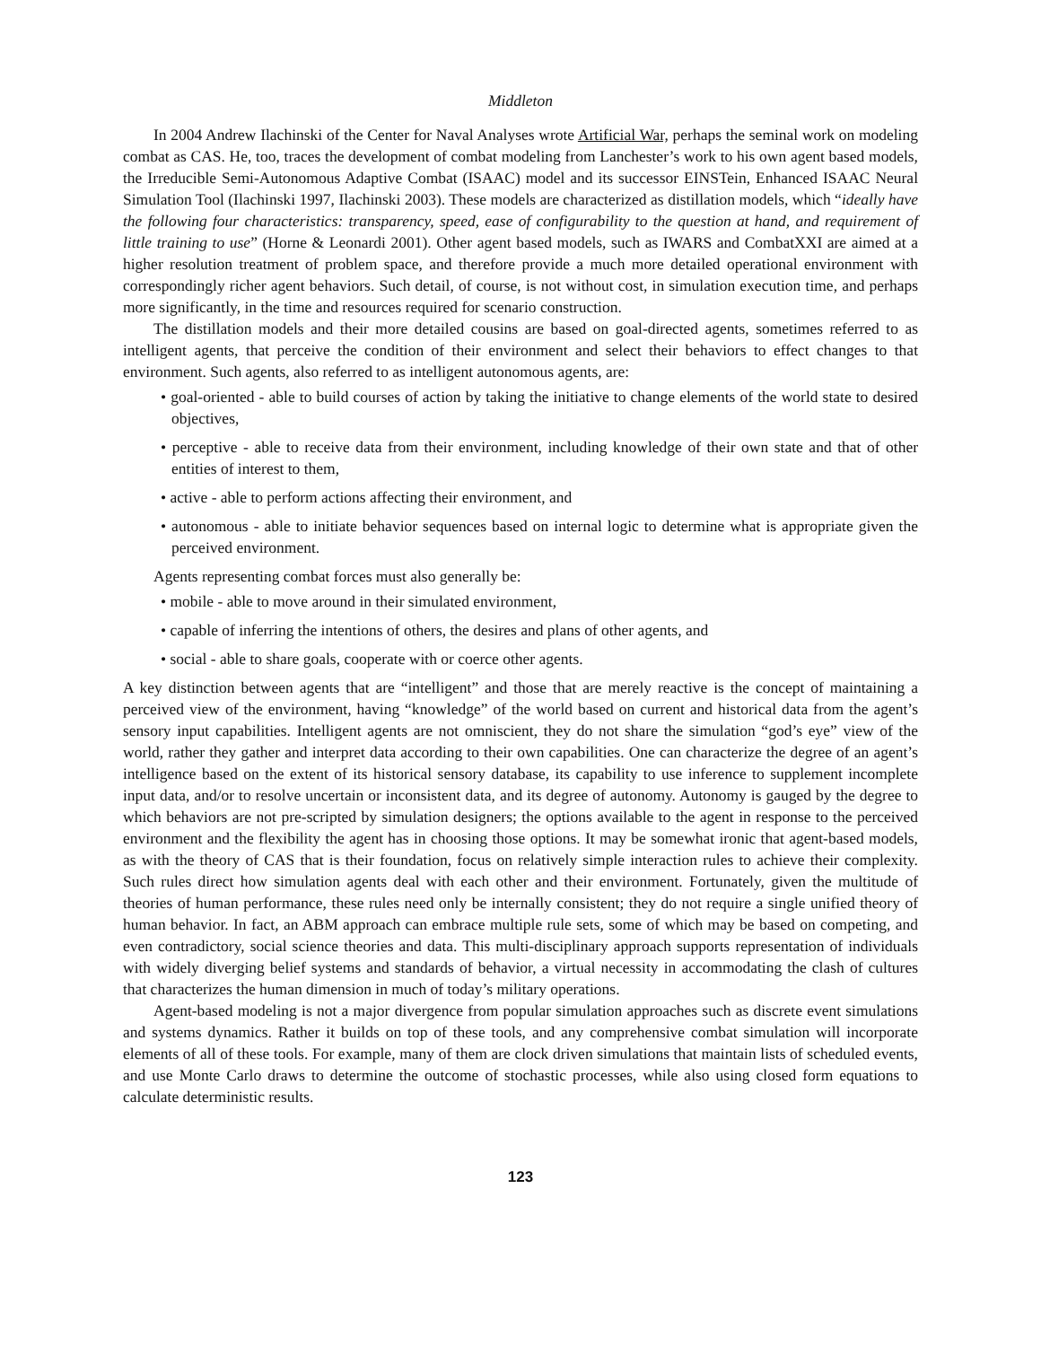Middleton
In 2004 Andrew Ilachinski of the Center for Naval Analyses wrote Artificial War, perhaps the seminal work on modeling combat as CAS. He, too, traces the development of combat modeling from Lanchester’s work to his own agent based models, the Irreducible Semi-Autonomous Adaptive Combat (ISAAC) model and its successor EINSTein, Enhanced ISAAC Neural Simulation Tool (Ilachinski 1997, Ilachinski 2003). These models are characterized as distillation models, which “ideally have the following four characteristics: transparency, speed, ease of configurability to the question at hand, and requirement of little training to use” (Horne & Leonardi 2001). Other agent based models, such as IWARS and CombatXXI are aimed at a higher resolution treatment of problem space, and therefore provide a much more detailed operational environment with correspondingly richer agent behaviors. Such detail, of course, is not without cost, in simulation execution time, and perhaps more significantly, in the time and resources required for scenario construction.
The distillation models and their more detailed cousins are based on goal-directed agents, sometimes referred to as intelligent agents, that perceive the condition of their environment and select their behaviors to effect changes to that environment. Such agents, also referred to as intelligent autonomous agents, are:
• goal-oriented - able to build courses of action by taking the initiative to change elements of the world state to desired objectives,
• perceptive - able to receive data from their environment, including knowledge of their own state and that of other entities of interest to them,
• active - able to perform actions affecting their environment, and
• autonomous - able to initiate behavior sequences based on internal logic to determine what is appropriate given the perceived environment.
Agents representing combat forces must also generally be:
• mobile - able to move around in their simulated environment,
• capable of inferring the intentions of others, the desires and plans of other agents, and
• social - able to share goals, cooperate with or coerce other agents.
A key distinction between agents that are “intelligent” and those that are merely reactive is the concept of maintaining a perceived view of the environment, having “knowledge” of the world based on current and historical data from the agent’s sensory input capabilities. Intelligent agents are not omniscient, they do not share the simulation “god’s eye” view of the world, rather they gather and interpret data according to their own capabilities. One can characterize the degree of an agent’s intelligence based on the extent of its historical sensory database, its capability to use inference to supplement incomplete input data, and/or to resolve uncertain or inconsistent data, and its degree of autonomy. Autonomy is gauged by the degree to which behaviors are not pre-scripted by simulation designers; the options available to the agent in response to the perceived environment and the flexibility the agent has in choosing those options. It may be somewhat ironic that agent-based models, as with the theory of CAS that is their foundation, focus on relatively simple interaction rules to achieve their complexity. Such rules direct how simulation agents deal with each other and their environment. Fortunately, given the multitude of theories of human performance, these rules need only be internally consistent; they do not require a single unified theory of human behavior. In fact, an ABM approach can embrace multiple rule sets, some of which may be based on competing, and even contradictory, social science theories and data. This multi-disciplinary approach supports representation of individuals with widely diverging belief systems and standards of behavior, a virtual necessity in accommodating the clash of cultures that characterizes the human dimension in much of today’s military operations.
Agent-based modeling is not a major divergence from popular simulation approaches such as discrete event simulations and systems dynamics. Rather it builds on top of these tools, and any comprehensive combat simulation will incorporate elements of all of these tools. For example, many of them are clock driven simulations that maintain lists of scheduled events, and use Monte Carlo draws to determine the outcome of stochastic processes, while also using closed form equations to calculate deterministic results.
123